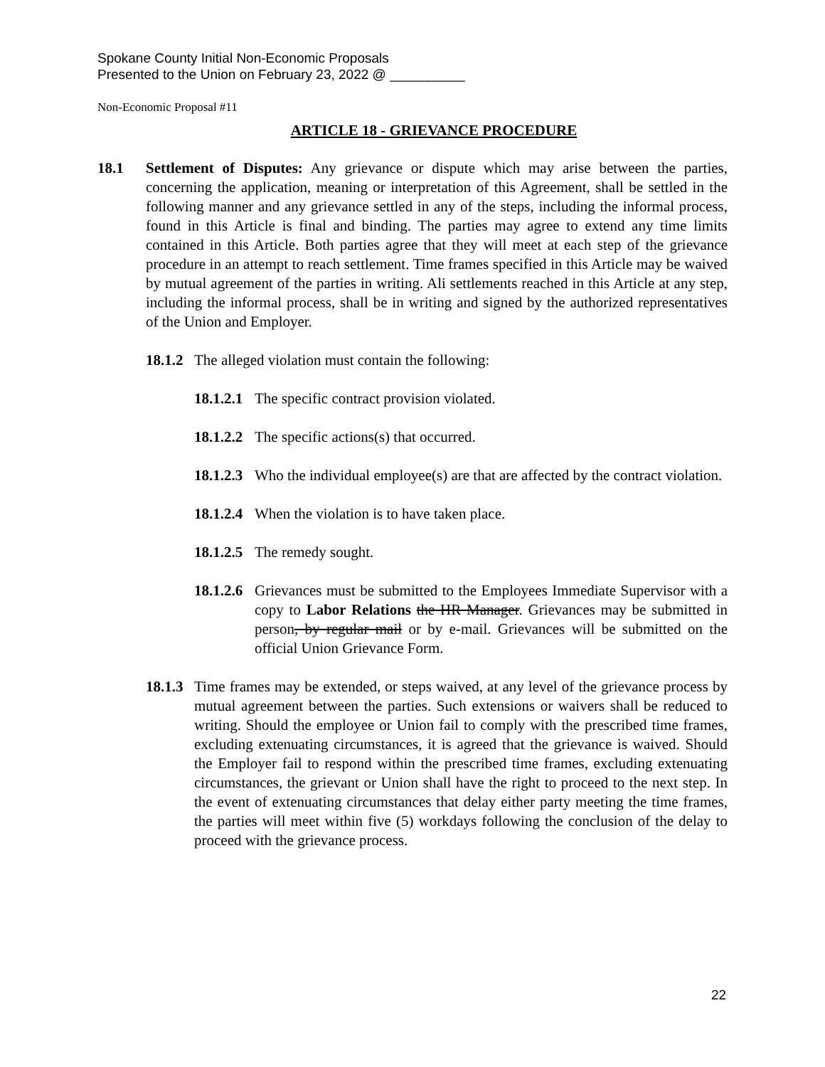Spokane County Initial Non-Economic Proposals
Presented to the Union on February 23, 2022 @ __________
Non-Economic Proposal #11
ARTICLE 18 - GRIEVANCE PROCEDURE
18.1 Settlement of Disputes: Any grievance or dispute which may arise between the parties, concerning the application, meaning or interpretation of this Agreement, shall be settled in the following manner and any grievance settled in any of the steps, including the informal process, found in this Article is final and binding. The parties may agree to extend any time limits contained in this Article. Both parties agree that they will meet at each step of the grievance procedure in an attempt to reach settlement. Time frames specified in this Article may be waived by mutual agreement of the parties in writing. Ali settlements reached in this Article at any step, including the informal process, shall be in writing and signed by the authorized representatives of the Union and Employer.
18.1.2
The alleged violation must contain the following:
18.1.2.1
The specific contract provision violated.
18.1.2.2
The specific actions(s) that occurred.
18.1.2.3
Who the individual employee(s) are that are affected by the contract violation.
18.1.2.4
When the violation is to have taken place.
18.1.2.5
The remedy sought.
18.1.2.6
Grievances must be submitted to the Employees Immediate Supervisor with a copy to Labor Relations the HR Manager. Grievances may be submitted in person, by regular mail or by e-mail. Grievances will be submitted on the official Union Grievance Form.
18.1.3
Time frames may be extended, or steps waived, at any level of the grievance process by mutual agreement between the parties. Such extensions or waivers shall be reduced to writing. Should the employee or Union fail to comply with the prescribed time frames, excluding extenuating circumstances, it is agreed that the grievance is waived. Should the Employer fail to respond within the prescribed time frames, excluding extenuating circumstances, the grievant or Union shall have the right to proceed to the next step. In the event of extenuating circumstances that delay either party meeting the time frames, the parties will meet within five (5) workdays following the conclusion of the delay to proceed with the grievance process.
22